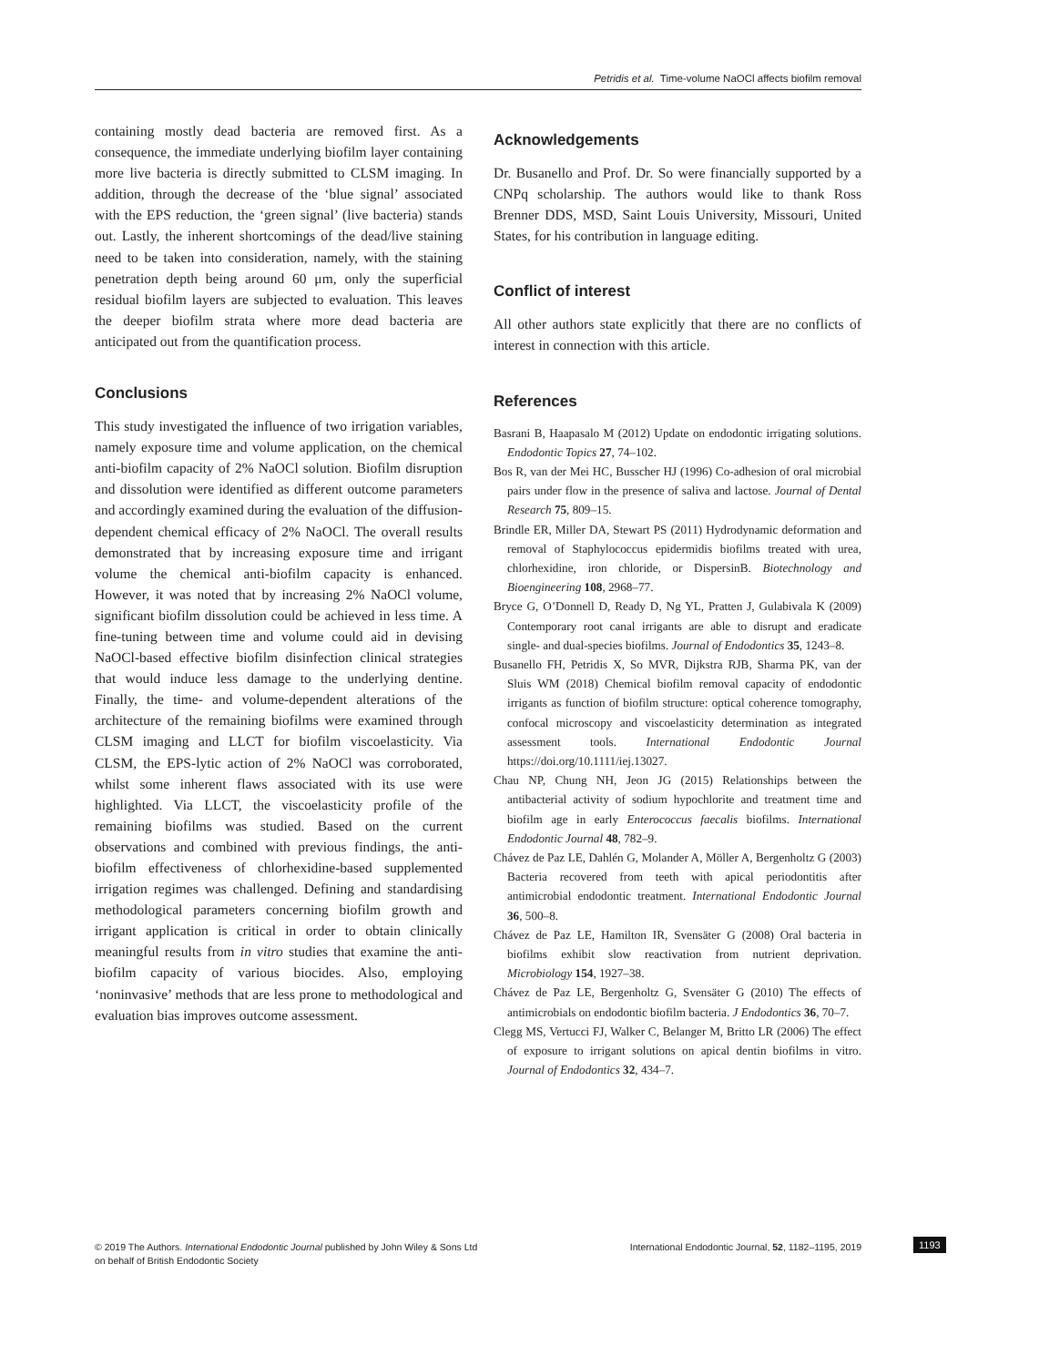Petridis et al. Time-volume NaOCl affects biofilm removal
containing mostly dead bacteria are removed first. As a consequence, the immediate underlying biofilm layer containing more live bacteria is directly submitted to CLSM imaging. In addition, through the decrease of the ‘blue signal’ associated with the EPS reduction, the ‘green signal’ (live bacteria) stands out. Lastly, the inherent shortcomings of the dead/live staining need to be taken into consideration, namely, with the staining penetration depth being around 60 μm, only the superficial residual biofilm layers are subjected to evaluation. This leaves the deeper biofilm strata where more dead bacteria are anticipated out from the quantification process.
Conclusions
This study investigated the influence of two irrigation variables, namely exposure time and volume application, on the chemical anti-biofilm capacity of 2% NaOCl solution. Biofilm disruption and dissolution were identified as different outcome parameters and accordingly examined during the evaluation of the diffusion-dependent chemical efficacy of 2% NaOCl. The overall results demonstrated that by increasing exposure time and irrigant volume the chemical anti-biofilm capacity is enhanced. However, it was noted that by increasing 2% NaOCl volume, significant biofilm dissolution could be achieved in less time. A fine-tuning between time and volume could aid in devising NaOCl-based effective biofilm disinfection clinical strategies that would induce less damage to the underlying dentine. Finally, the time- and volume-dependent alterations of the architecture of the remaining biofilms were examined through CLSM imaging and LLCT for biofilm viscoelasticity. Via CLSM, the EPS-lytic action of 2% NaOCl was corroborated, whilst some inherent flaws associated with its use were highlighted. Via LLCT, the viscoelasticity profile of the remaining biofilms was studied. Based on the current observations and combined with previous findings, the anti-biofilm effectiveness of chlorhexidine-based supplemented irrigation regimes was challenged. Defining and standardising methodological parameters concerning biofilm growth and irrigant application is critical in order to obtain clinically meaningful results from in vitro studies that examine the anti-biofilm capacity of various biocides. Also, employing ‘noninvasive’ methods that are less prone to methodological and evaluation bias improves outcome assessment.
Acknowledgements
Dr. Busanello and Prof. Dr. So were financially supported by a CNPq scholarship. The authors would like to thank Ross Brenner DDS, MSD, Saint Louis University, Missouri, United States, for his contribution in language editing.
Conflict of interest
All other authors state explicitly that there are no conflicts of interest in connection with this article.
References
Basrani B, Haapasalo M (2012) Update on endodontic irrigating solutions. Endodontic Topics 27, 74–102.
Bos R, van der Mei HC, Busscher HJ (1996) Co-adhesion of oral microbial pairs under flow in the presence of saliva and lactose. Journal of Dental Research 75, 809–15.
Brindle ER, Miller DA, Stewart PS (2011) Hydrodynamic deformation and removal of Staphylococcus epidermidis biofilms treated with urea, chlorhexidine, iron chloride, or DispersinB. Biotechnology and Bioengineering 108, 2968–77.
Bryce G, O’Donnell D, Ready D, Ng YL, Pratten J, Gulabivala K (2009) Contemporary root canal irrigants are able to disrupt and eradicate single- and dual-species biofilms. Journal of Endodontics 35, 1243–8.
Busanello FH, Petridis X, So MVR, Dijkstra RJB, Sharma PK, van der Sluis WM (2018) Chemical biofilm removal capacity of endodontic irrigants as function of biofilm structure: optical coherence tomography, confocal microscopy and viscoelasticity determination as integrated assessment tools. International Endodontic Journal https://doi.org/10.1111/iej.13027.
Chau NP, Chung NH, Jeon JG (2015) Relationships between the antibacterial activity of sodium hypochlorite and treatment time and biofilm age in early Enterococcus faecalis biofilms. International Endodontic Journal 48, 782–9.
Chávez de Paz LE, Dahlén G, Molander A, Möller A, Bergenholtz G (2003) Bacteria recovered from teeth with apical periodontitis after antimicrobial endodontic treatment. International Endodontic Journal 36, 500–8.
Chávez de Paz LE, Hamilton IR, Svensäter G (2008) Oral bacteria in biofilms exhibit slow reactivation from nutrient deprivation. Microbiology 154, 1927–38.
Chávez de Paz LE, Bergenholtz G, Svensäter G (2010) The effects of antimicrobials on endodontic biofilm bacteria. J Endodontics 36, 70–7.
Clegg MS, Vertucci FJ, Walker C, Belanger M, Britto LR (2006) The effect of exposure to irrigant solutions on apical dentin biofilms in vitro. Journal of Endodontics 32, 434–7.
© 2019 The Authors. International Endodontic Journal published by John Wiley & Sons Ltd
on behalf of British Endodontic Society
International Endodontic Journal, 52, 1182–1195, 2019
1193